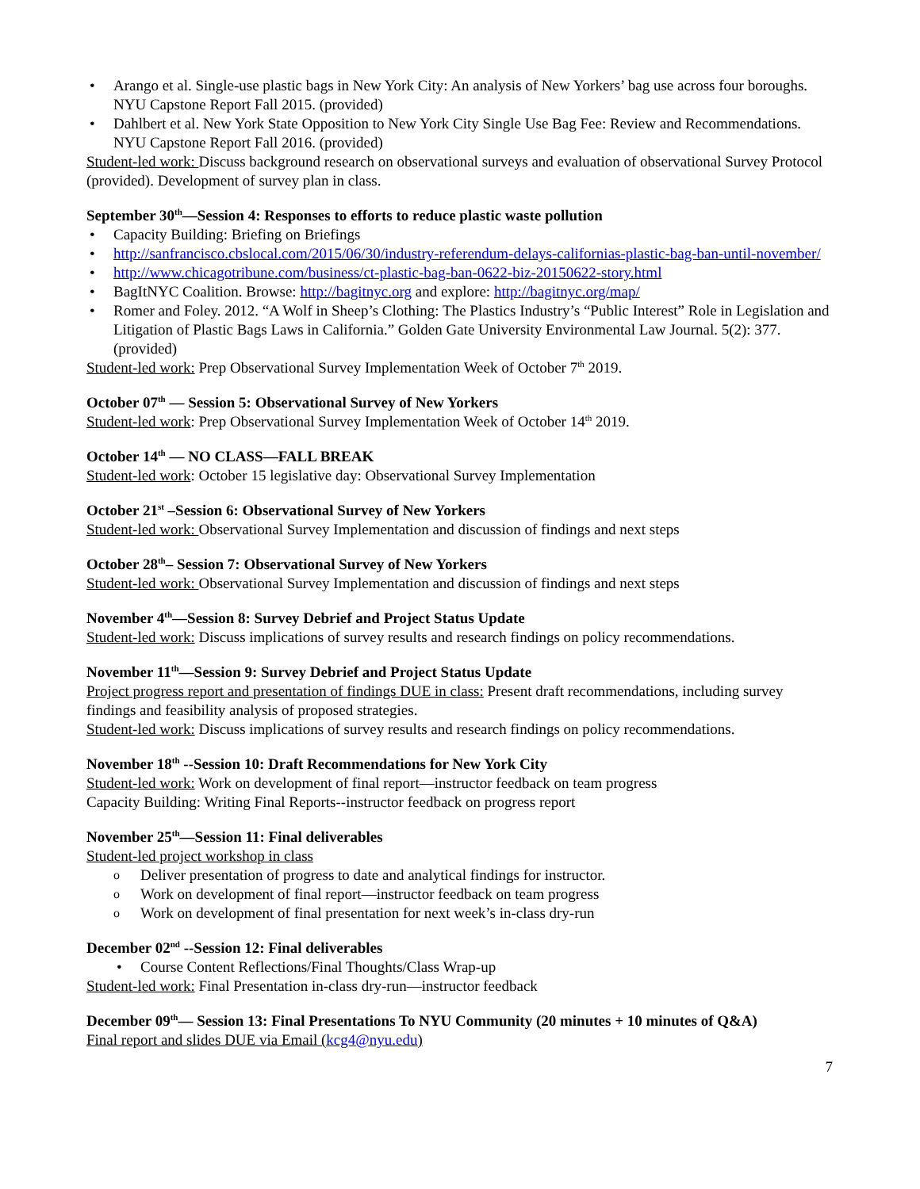Arango et al. Single-use plastic bags in New York City: An analysis of New Yorkers’ bag use across four boroughs. NYU Capstone Report Fall 2015. (provided)
Dahlbert et al. New York State Opposition to New York City Single Use Bag Fee: Review and Recommendations. NYU Capstone Report Fall 2016. (provided)
Student-led work: Discuss background research on observational surveys and evaluation of observational Survey Protocol (provided). Development of survey plan in class.
September 30<sup>th</sup>—Session 4: Responses to efforts to reduce plastic waste pollution
Capacity Building: Briefing on Briefings
http://sanfrancisco.cbslocal.com/2015/06/30/industry-referendum-delays-californias-plastic-bag-ban-until-november/
http://www.chicagotribune.com/business/ct-plastic-bag-ban-0622-biz-20150622-story.html
BagItNYC Coalition. Browse: http://bagitnyc.org and explore: http://bagitnyc.org/map/
Romer and Foley. 2012. “A Wolf in Sheep’s Clothing: The Plastics Industry’s “Public Interest” Role in Legislation and Litigation of Plastic Bags Laws in California.” Golden Gate University Environmental Law Journal. 5(2): 377. (provided)
Student-led work: Prep Observational Survey Implementation Week of October 7<sup>th</sup> 2019.
October 07<sup>th</sup> — Session 5: Observational Survey of New Yorkers
Student-led work: Prep Observational Survey Implementation Week of October 14<sup>th</sup> 2019.
October 14<sup>th</sup> — NO CLASS—FALL BREAK
Student-led work: October 15 legislative day: Observational Survey Implementation
October 21<sup>st</sup> –Session 6: Observational Survey of New Yorkers
Student-led work: Observational Survey Implementation and discussion of findings and next steps
October 28<sup>th</sup>– Session 7: Observational Survey of New Yorkers
Student-led work: Observational Survey Implementation and discussion of findings and next steps
November 4<sup>th</sup>—Session 8: Survey Debrief and Project Status Update
Student-led work: Discuss implications of survey results and research findings on policy recommendations.
November 11<sup>th</sup>—Session 9: Survey Debrief and Project Status Update
Project progress report and presentation of findings DUE in class: Present draft recommendations, including survey findings and feasibility analysis of proposed strategies.
Student-led work: Discuss implications of survey results and research findings on policy recommendations.
November 18<sup>th</sup> --Session 10: Draft Recommendations for New York City
Student-led work: Work on development of final report—instructor feedback on team progress
Capacity Building: Writing Final Reports--instructor feedback on progress report
November 25<sup>th</sup>—Session 11: Final deliverables
Student-led project workshop in class
Deliver presentation of progress to date and analytical findings for instructor.
Work on development of final report—instructor feedback on team progress
Work on development of final presentation for next week’s in-class dry-run
December 02<sup>nd</sup> --Session 12: Final deliverables
Course Content Reflections/Final Thoughts/Class Wrap-up
Student-led work: Final Presentation in-class dry-run—instructor feedback
December 09<sup>th</sup>— Session 13: Final Presentations To NYU Community (20 minutes + 10 minutes of Q&A)
Final report and slides DUE via Email (kcg4@nyu.edu)
7